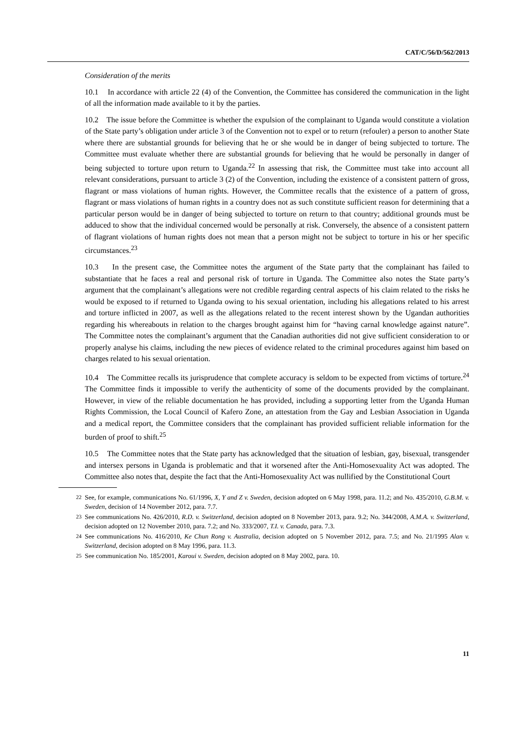CAT/C/56/D/562/2013
Consideration of the merits
10.1 In accordance with article 22 (4) of the Convention, the Committee has considered the communication in the light of all the information made available to it by the parties.
10.2 The issue before the Committee is whether the expulsion of the complainant to Uganda would constitute a violation of the State party’s obligation under article 3 of the Convention not to expel or to return (refouler) a person to another State where there are substantial grounds for believing that he or she would be in danger of being subjected to torture. The Committee must evaluate whether there are substantial grounds for believing that he would be personally in danger of being subjected to torture upon return to Uganda.<sup>22</sup> In assessing that risk, the Committee must take into account all relevant considerations, pursuant to article 3 (2) of the Convention, including the existence of a consistent pattern of gross, flagrant or mass violations of human rights. However, the Committee recalls that the existence of a pattern of gross, flagrant or mass violations of human rights in a country does not as such constitute sufficient reason for determining that a particular person would be in danger of being subjected to torture on return to that country; additional grounds must be adduced to show that the individual concerned would be personally at risk. Conversely, the absence of a consistent pattern of flagrant violations of human rights does not mean that a person might not be subject to torture in his or her specific circumstances.<sup>23</sup>
10.3 In the present case, the Committee notes the argument of the State party that the complainant has failed to substantiate that he faces a real and personal risk of torture in Uganda. The Committee also notes the State party’s argument that the complainant’s allegations were not credible regarding central aspects of his claim related to the risks he would be exposed to if returned to Uganda owing to his sexual orientation, including his allegations related to his arrest and torture inflicted in 2007, as well as the allegations related to the recent interest shown by the Ugandan authorities regarding his whereabouts in relation to the charges brought against him for “having carnal knowledge against nature”. The Committee notes the complainant’s argument that the Canadian authorities did not give sufficient consideration to or properly analyse his claims, including the new pieces of evidence related to the criminal procedures against him based on charges related to his sexual orientation.
10.4 The Committee recalls its jurisprudence that complete accuracy is seldom to be expected from victims of torture.<sup>24</sup> The Committee finds it impossible to verify the authenticity of some of the documents provided by the complainant. However, in view of the reliable documentation he has provided, including a supporting letter from the Uganda Human Rights Commission, the Local Council of Kafero Zone, an attestation from the Gay and Lesbian Association in Uganda and a medical report, the Committee considers that the complainant has provided sufficient reliable information for the burden of proof to shift.<sup>25</sup>
10.5 The Committee notes that the State party has acknowledged that the situation of lesbian, gay, bisexual, transgender and intersex persons in Uganda is problematic and that it worsened after the Anti-Homosexuality Act was adopted. The Committee also notes that, despite the fact that the Anti-Homosexuality Act was nullified by the Constitutional Court
<sup>22</sup> See, for example, communications No. 61/1996, X, Y and Z v. Sweden, decision adopted on 6 May 1998, para. 11.2; and No. 435/2010, G.B.M. v. Sweden, decision of 14 November 2012, para. 7.7.
<sup>23</sup> See communications No. 426/2010, R.D. v. Switzerland, decision adopted on 8 November 2013, para. 9.2; No. 344/2008, A.M.A. v. Switzerland, decision adopted on 12 November 2010, para. 7.2; and No. 333/2007, T.I. v. Canada, para. 7.3.
<sup>24</sup> See communications No. 416/2010, Ke Chun Rong v. Australia, decision adopted on 5 November 2012, para. 7.5; and No. 21/1995 Alan v. Switzerland, decision adopted on 8 May 1996, para. 11.3.
<sup>25</sup> See communication No. 185/2001, Karoui v. Sweden, decision adopted on 8 May 2002, para. 10.
11